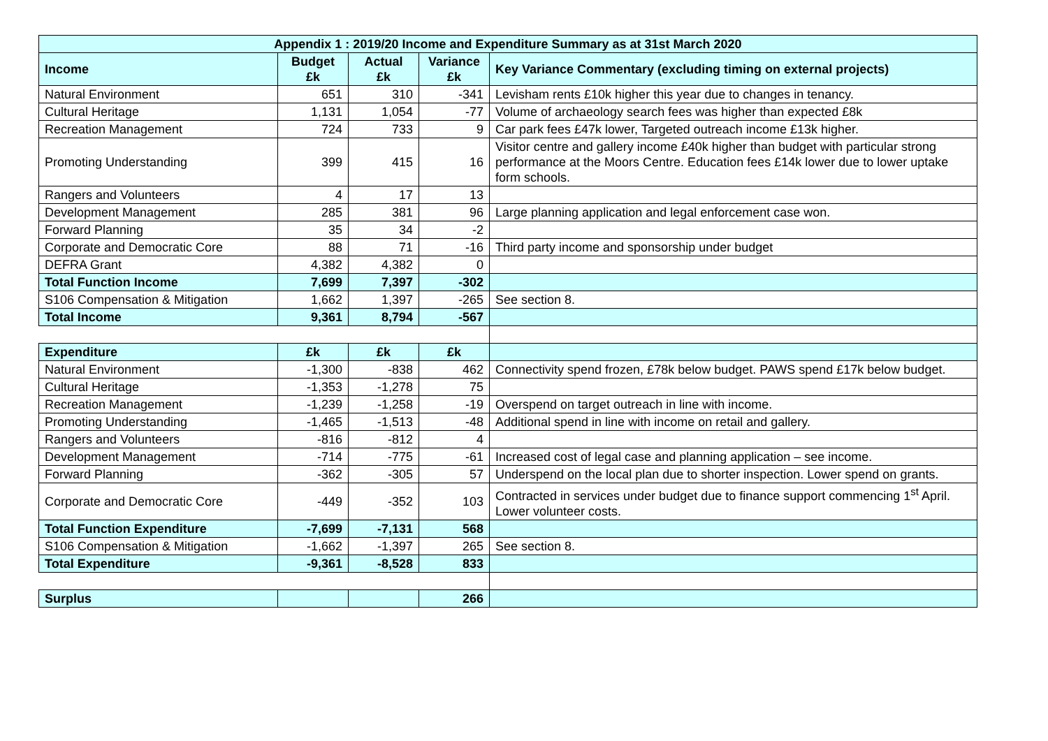| Appendix 1 : 2019/20 Income and Expenditure Summary as at 31st March 2020 | | | | |
| --- | --- | --- | --- | --- |
| Income | Budget £k | Actual £k | Variance £k | Key Variance Commentary (excluding timing on external projects) |
| Natural Environment | 651 | 310 | -341 | Levisham rents £10k higher this year due to changes in tenancy. |
| Cultural Heritage | 1,131 | 1,054 | -77 | Volume of archaeology search fees was higher than expected £8k |
| Recreation Management | 724 | 733 | 9 | Car park fees £47k lower, Targeted outreach income £13k higher. |
| Promoting Understanding | 399 | 415 | 16 | Visitor centre and gallery income £40k higher than budget with particular strong performance at the Moors Centre. Education fees £14k lower due to lower uptake form schools. |
| Rangers and Volunteers | 4 | 17 | 13 | |
| Development Management | 285 | 381 | 96 | Large planning application and legal enforcement case won. |
| Forward Planning | 35 | 34 | -2 | |
| Corporate and Democratic Core | 88 | 71 | -16 | Third party income and sponsorship under budget |
| DEFRA Grant | 4,382 | 4,382 | 0 | |
| Total Function Income | 7,699 | 7,397 | -302 | |
| S106 Compensation & Mitigation | 1,662 | 1,397 | -265 | See section 8. |
| Total Income | 9,361 | 8,794 | -567 | |
| Expenditure | £k | £k | £k | |
| Natural Environment | -1,300 | -838 | 462 | Connectivity spend frozen, £78k below budget. PAWS spend £17k below budget. |
| Cultural Heritage | -1,353 | -1,278 | 75 | |
| Recreation Management | -1,239 | -1,258 | -19 | Overspend on target outreach in line with income. |
| Promoting Understanding | -1,465 | -1,513 | -48 | Additional spend in line with income on retail and gallery. |
| Rangers and Volunteers | -816 | -812 | 4 | |
| Development Management | -714 | -775 | -61 | Increased cost of legal case and planning application – see income. |
| Forward Planning | -362 | -305 | 57 | Underspend on the local plan due to shorter inspection. Lower spend on grants. |
| Corporate and Democratic Core | -449 | -352 | 103 | Contracted in services under budget due to finance support commencing 1<sup>st</sup> April. Lower volunteer costs. |
| Total Function Expenditure | -7,699 | -7,131 | 568 | |
| S106 Compensation & Mitigation | -1,662 | -1,397 | 265 | See section 8. |
| Total Expenditure | -9,361 | -8,528 | 833 | |
| Surplus | | | 266 | |